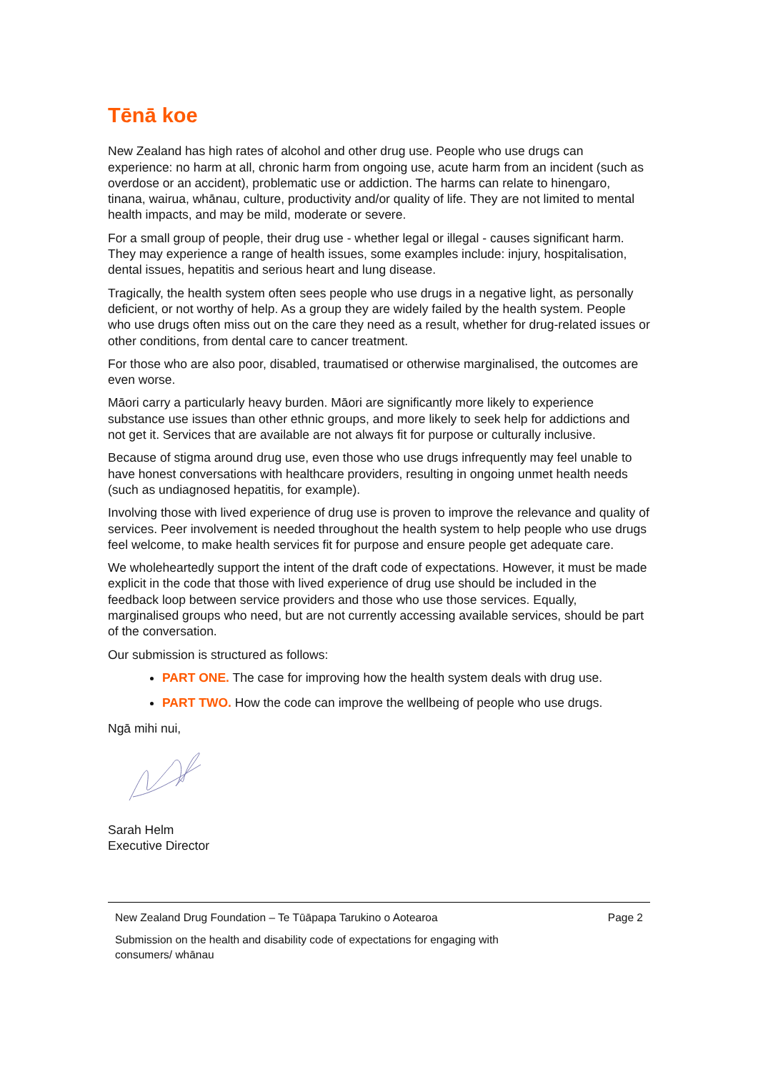Tēnā koe
New Zealand has high rates of alcohol and other drug use. People who use drugs can experience: no harm at all, chronic harm from ongoing use, acute harm from an incident (such as overdose or an accident), problematic use or addiction. The harms can relate to hinengaro, tinana, wairua, whānau, culture, productivity and/or quality of life. They are not limited to mental health impacts, and may be mild, moderate or severe.
For a small group of people, their drug use - whether legal or illegal - causes significant harm. They may experience a range of health issues, some examples include: injury, hospitalisation, dental issues, hepatitis and serious heart and lung disease.
Tragically, the health system often sees people who use drugs in a negative light, as personally deficient, or not worthy of help. As a group they are widely failed by the health system. People who use drugs often miss out on the care they need as a result, whether for drug-related issues or other conditions, from dental care to cancer treatment.
For those who are also poor, disabled, traumatised or otherwise marginalised, the outcomes are even worse.
Māori carry a particularly heavy burden. Māori are significantly more likely to experience substance use issues than other ethnic groups, and more likely to seek help for addictions and not get it. Services that are available are not always fit for purpose or culturally inclusive.
Because of stigma around drug use, even those who use drugs infrequently may feel unable to have honest conversations with healthcare providers, resulting in ongoing unmet health needs (such as undiagnosed hepatitis, for example).
Involving those with lived experience of drug use is proven to improve the relevance and quality of services. Peer involvement is needed throughout the health system to help people who use drugs feel welcome, to make health services fit for purpose and ensure people get adequate care.
We wholeheartedly support the intent of the draft code of expectations. However, it must be made explicit in the code that those with lived experience of drug use should be included in the feedback loop between service providers and those who use those services. Equally, marginalised groups who need, but are not currently accessing available services, should be part of the conversation.
Our submission is structured as follows:
PART ONE. The case for improving how the health system deals with drug use.
PART TWO. How the code can improve the wellbeing of people who use drugs.
Ngā mihi nui,
Sarah Helm
Executive Director
New Zealand Drug Foundation – Te Tūāpapa Tarukino o Aotearoa Page 2
Submission on the health and disability code of expectations for engaging with
consumers/ whānau